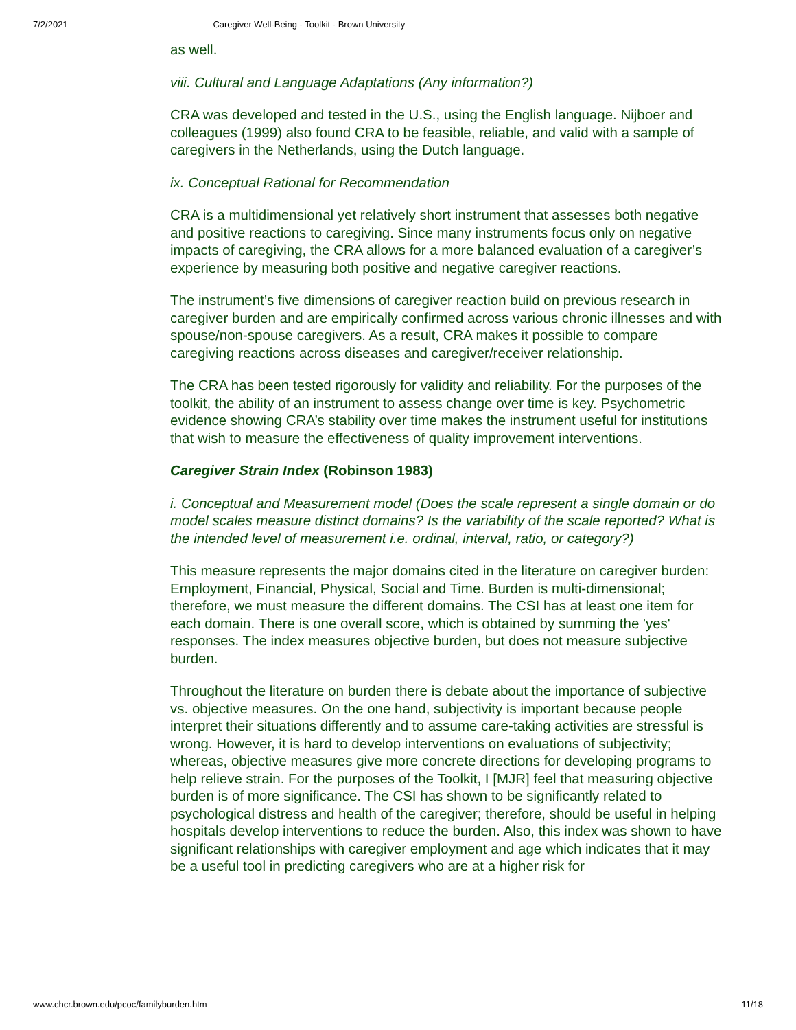7/2/2021 Caregiver Well-Being - Toolkit - Brown University
as well.
viii. Cultural and Language Adaptations (Any information?)
CRA was developed and tested in the U.S., using the English language. Nijboer and colleagues (1999) also found CRA to be feasible, reliable, and valid with a sample of caregivers in the Netherlands, using the Dutch language.
ix. Conceptual Rational for Recommendation
CRA is a multidimensional yet relatively short instrument that assesses both negative and positive reactions to caregiving. Since many instruments focus only on negative impacts of caregiving, the CRA allows for a more balanced evaluation of a caregiver’s experience by measuring both positive and negative caregiver reactions.
The instrument’s five dimensions of caregiver reaction build on previous research in caregiver burden and are empirically confirmed across various chronic illnesses and with spouse/non-spouse caregivers. As a result, CRA makes it possible to compare caregiving reactions across diseases and caregiver/receiver relationship.
The CRA has been tested rigorously for validity and reliability. For the purposes of the toolkit, the ability of an instrument to assess change over time is key. Psychometric evidence showing CRA’s stability over time makes the instrument useful for institutions that wish to measure the effectiveness of quality improvement interventions.
Caregiver Strain Index (Robinson 1983)
i. Conceptual and Measurement model (Does the scale represent a single domain or do model scales measure distinct domains? Is the variability of the scale reported? What is the intended level of measurement i.e. ordinal, interval, ratio, or category?)
This measure represents the major domains cited in the literature on caregiver burden: Employment, Financial, Physical, Social and Time. Burden is multi-dimensional; therefore, we must measure the different domains. The CSI has at least one item for each domain. There is one overall score, which is obtained by summing the 'yes' responses. The index measures objective burden, but does not measure subjective burden.
Throughout the literature on burden there is debate about the importance of subjective vs. objective measures. On the one hand, subjectivity is important because people interpret their situations differently and to assume care-taking activities are stressful is wrong. However, it is hard to develop interventions on evaluations of subjectivity; whereas, objective measures give more concrete directions for developing programs to help relieve strain. For the purposes of the Toolkit, I [MJR] feel that measuring objective burden is of more significance. The CSI has shown to be significantly related to psychological distress and health of the caregiver; therefore, should be useful in helping hospitals develop interventions to reduce the burden. Also, this index was shown to have significant relationships with caregiver employment and age which indicates that it may be a useful tool in predicting caregivers who are at a higher risk for
www.chcr.brown.edu/pcoc/familyburden.htm 11/18